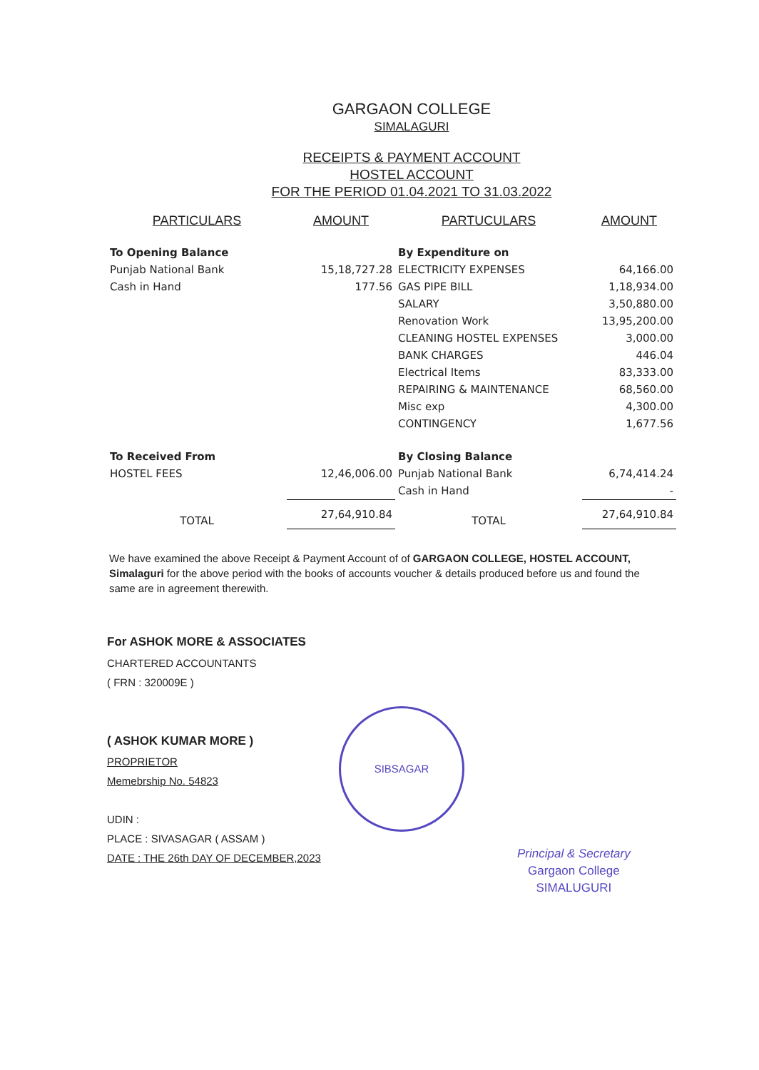GARGAON COLLEGE
SIMALAGURI
RECEIPTS & PAYMENT ACCOUNT
HOSTEL ACCOUNT
FOR THE PERIOD 01.04.2021 TO 31.03.2022
| PARTICULARS | AMOUNT | PARTUCULARS | AMOUNT |
| --- | --- | --- | --- |
| To Opening Balance | | By Expenditure on | |
| Punjab National Bank | 15,18,727.28 | ELECTRICITY EXPENSES | 64,166.00 |
| Cash in Hand | 177.56 | GAS PIPE BILL | 1,18,934.00 |
| | | SALARY | 3,50,880.00 |
| | | Renovation Work | 13,95,200.00 |
| | | CLEANING HOSTEL EXPENSES | 3,000.00 |
| | | BANK CHARGES | 446.04 |
| | | Electrical Items | 83,333.00 |
| | | REPAIRING & MAINTENANCE | 68,560.00 |
| | | Misc exp | 4,300.00 |
| | | CONTINGENCY | 1,677.56 |
| To Received From | | By Closing Balance | |
| HOSTEL FEES | 12,46,006.00 | Punjab National Bank | 6,74,414.24 |
| | | Cash in Hand | - |
| TOTAL | 27,64,910.84 | TOTAL | 27,64,910.84 |
We have examined the above Receipt & Payment Account of of GARGAON COLLEGE, HOSTEL ACCOUNT, Simalaguri for the above period with the books of accounts voucher & details produced before us and found the same are in agreement therewith.
For ASHOK MORE & ASSOCIATES
CHARTERED ACCOUNTANTS
( FRN : 320009E )
( ASHOK KUMAR MORE )
PROPRIETOR
Memebrship No. 54823
UDIN :
PLACE : SIVASAGAR ( ASSAM )
DATE : THE 26th DAY OF DECEMBER,2023
SIBSAGAR
Principal & Secretary
Gargaon College
SIMALUGURI